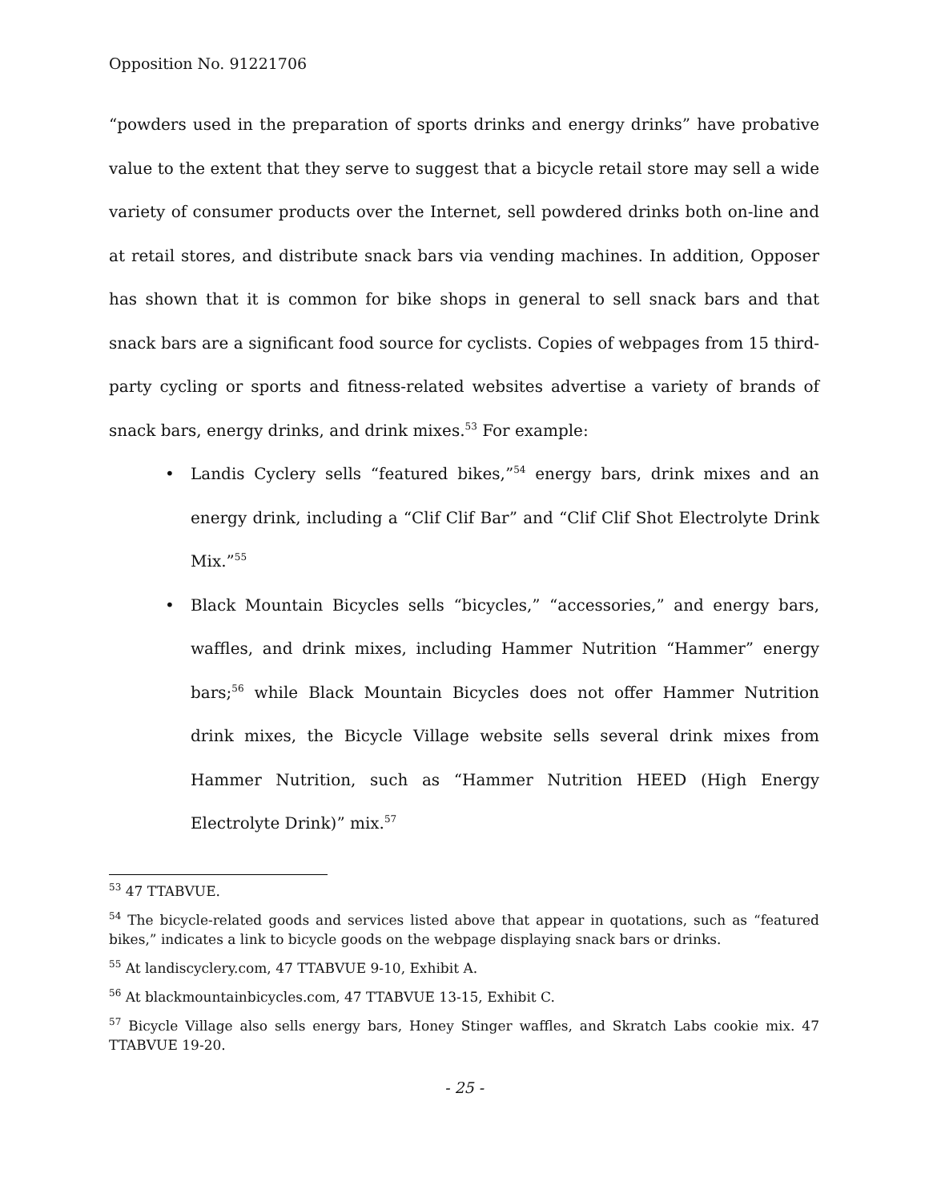Opposition No. 91221706
“powders used in the preparation of sports drinks and energy drinks” have probative value to the extent that they serve to suggest that a bicycle retail store may sell a wide variety of consumer products over the Internet, sell powdered drinks both on-line and at retail stores, and distribute snack bars via vending machines. In addition, Opposer has shown that it is common for bike shops in general to sell snack bars and that snack bars are a significant food source for cyclists. Copies of webpages from 15 third-party cycling or sports and fitness-related websites advertise a variety of brands of snack bars, energy drinks, and drink mixes.<sup>53</sup> For example:
• Landis Cyclery sells “featured bikes,”<sup>54</sup> energy bars, drink mixes and an energy drink, including a “Clif Clif Bar” and “Clif Clif Shot Electrolyte Drink Mix.”<sup>55</sup>
• Black Mountain Bicycles sells “bicycles,” “accessories,” and energy bars, waffles, and drink mixes, including Hammer Nutrition “Hammer” energy bars;<sup>56</sup> while Black Mountain Bicycles does not offer Hammer Nutrition drink mixes, the Bicycle Village website sells several drink mixes from Hammer Nutrition, such as “Hammer Nutrition HEED (High Energy Electrolyte Drink)” mix.<sup>57</sup>
<sup>53</sup> 47 TTABVUE.
<sup>54</sup> The bicycle-related goods and services listed above that appear in quotations, such as “featured bikes,” indicates a link to bicycle goods on the webpage displaying snack bars or drinks.
<sup>55</sup> At landiscyclery.com, 47 TTABVUE 9-10, Exhibit A.
<sup>56</sup> At blackmountainbicycles.com, 47 TTABVUE 13-15, Exhibit C.
<sup>57</sup> Bicycle Village also sells energy bars, Honey Stinger waffles, and Skratch Labs cookie mix. 47 TTABVUE 19-20.
- 25 -